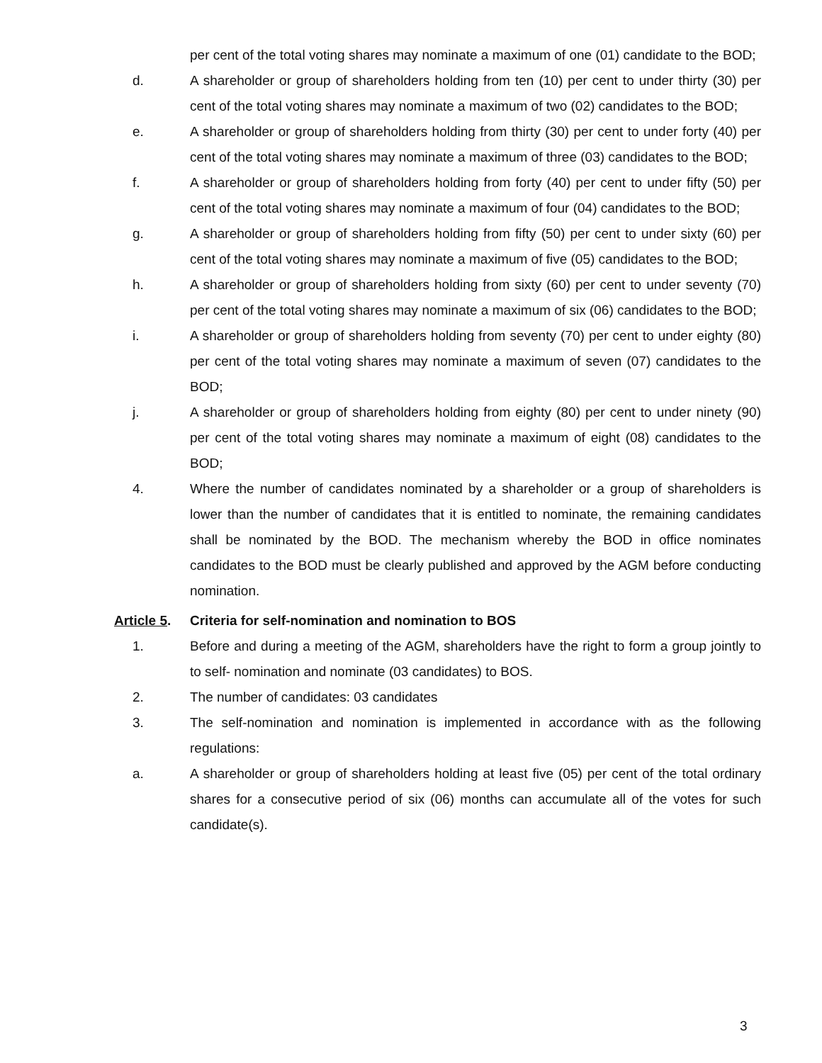per cent of the total voting shares may nominate a maximum of one (01) candidate to the BOD;
d. A shareholder or group of shareholders holding from ten (10) per cent to under thirty (30) per cent of the total voting shares may nominate a maximum of two (02) candidates to the BOD;
e. A shareholder or group of shareholders holding from thirty (30) per cent to under forty (40) per cent of the total voting shares may nominate a maximum of three (03) candidates to the BOD;
f. A shareholder or group of shareholders holding from forty (40) per cent to under fifty (50) per cent of the total voting shares may nominate a maximum of four (04) candidates to the BOD;
g. A shareholder or group of shareholders holding from fifty (50) per cent to under sixty (60) per cent of the total voting shares may nominate a maximum of five (05) candidates to the BOD;
h. A shareholder or group of shareholders holding from sixty (60) per cent to under seventy (70) per cent of the total voting shares may nominate a maximum of six (06) candidates to the BOD;
i. A shareholder or group of shareholders holding from seventy (70) per cent to under eighty (80) per cent of the total voting shares may nominate a maximum of seven (07) candidates to the BOD;
j. A shareholder or group of shareholders holding from eighty (80) per cent to under ninety (90) per cent of the total voting shares may nominate a maximum of eight (08) candidates to the BOD;
4. Where the number of candidates nominated by a shareholder or a group of shareholders is lower than the number of candidates that it is entitled to nominate, the remaining candidates shall be nominated by the BOD. The mechanism whereby the BOD in office nominates candidates to the BOD must be clearly published and approved by the AGM before conducting nomination.
Article 5.
Criteria for self-nomination and nomination to BOS
1. Before and during a meeting of the AGM, shareholders have the right to form a group jointly to to self- nomination and nominate (03 candidates) to BOS.
2. The number of candidates: 03 candidates
3. The self-nomination and nomination is implemented in accordance with as the following regulations:
a. A shareholder or group of shareholders holding at least five (05) per cent of the total ordinary shares for a consecutive period of six (06) months can accumulate all of the votes for such candidate(s).
3